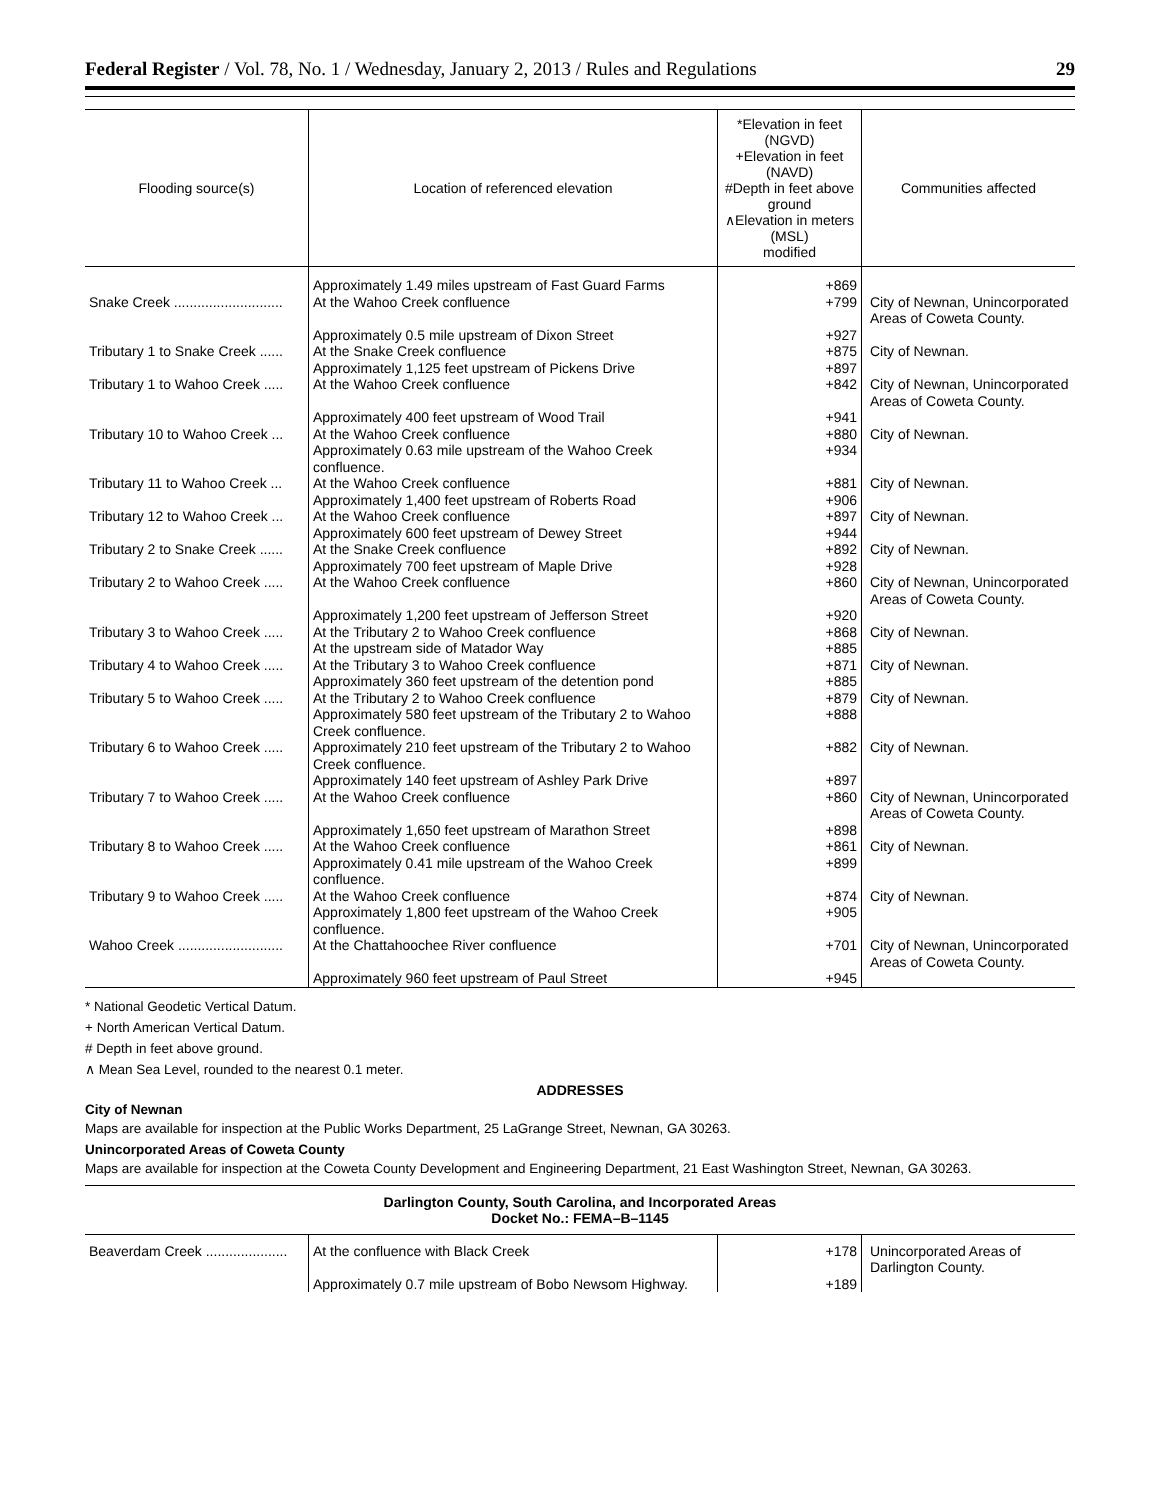Federal Register / Vol. 78, No. 1 / Wednesday, January 2, 2013 / Rules and Regulations 29
| Flooding source(s) | Location of referenced elevation | *Elevation in feet (NGVD) +Elevation in feet (NAVD) #Depth in feet above ground ∧Elevation in meters (MSL) modified | Communities affected |
| --- | --- | --- | --- |
| | Approximately 1.49 miles upstream of Fast Guard Farms | +869 | |
| Snake Creek ............................ | At the Wahoo Creek confluence | +799 | City of Newnan, Unincorporated Areas of Coweta County. |
| | Approximately 0.5 mile upstream of Dixon Street | +927 | |
| Tributary 1 to Snake Creek ...... | At the Snake Creek confluence | +875 | City of Newnan. |
| | Approximately 1,125 feet upstream of Pickens Drive | +897 | |
| Tributary 1 to Wahoo Creek ..... | At the Wahoo Creek confluence | +842 | City of Newnan, Unincorporated Areas of Coweta County. |
| | Approximately 400 feet upstream of Wood Trail | +941 | |
| Tributary 10 to Wahoo Creek ... | At the Wahoo Creek confluence | +880 | City of Newnan. |
| | Approximately 0.63 mile upstream of the Wahoo Creek confluence. | +934 | |
| Tributary 11 to Wahoo Creek ... | At the Wahoo Creek confluence | +881 | City of Newnan. |
| | Approximately 1,400 feet upstream of Roberts Road | +906 | |
| Tributary 12 to Wahoo Creek ... | At the Wahoo Creek confluence | +897 | City of Newnan. |
| | Approximately 600 feet upstream of Dewey Street | +944 | |
| Tributary 2 to Snake Creek ...... | At the Snake Creek confluence | +892 | City of Newnan. |
| | Approximately 700 feet upstream of Maple Drive | +928 | |
| Tributary 2 to Wahoo Creek ..... | At the Wahoo Creek confluence | +860 | City of Newnan, Unincorporated Areas of Coweta County. |
| | Approximately 1,200 feet upstream of Jefferson Street | +920 | |
| Tributary 3 to Wahoo Creek ..... | At the Tributary 2 to Wahoo Creek confluence | +868 | City of Newnan. |
| | At the upstream side of Matador Way | +885 | |
| Tributary 4 to Wahoo Creek ..... | At the Tributary 3 to Wahoo Creek confluence | +871 | City of Newnan. |
| | Approximately 360 feet upstream of the detention pond | +885 | |
| Tributary 5 to Wahoo Creek ..... | At the Tributary 2 to Wahoo Creek confluence | +879 | City of Newnan. |
| | Approximately 580 feet upstream of the Tributary 2 to Wahoo Creek confluence. | +888 | |
| Tributary 6 to Wahoo Creek ..... | Approximately 210 feet upstream of the Tributary 2 to Wahoo Creek confluence. | +882 | City of Newnan. |
| | Approximately 140 feet upstream of Ashley Park Drive | +897 | |
| Tributary 7 to Wahoo Creek ..... | At the Wahoo Creek confluence | +860 | City of Newnan, Unincorporated Areas of Coweta County. |
| | Approximately 1,650 feet upstream of Marathon Street | +898 | |
| Tributary 8 to Wahoo Creek ..... | At the Wahoo Creek confluence | +861 | City of Newnan. |
| | Approximately 0.41 mile upstream of the Wahoo Creek confluence. | +899 | |
| Tributary 9 to Wahoo Creek ..... | At the Wahoo Creek confluence | +874 | City of Newnan. |
| | Approximately 1,800 feet upstream of the Wahoo Creek confluence. | +905 | |
| Wahoo Creek ........................... | At the Chattahoochee River confluence | +701 | City of Newnan, Unincorporated Areas of Coweta County. |
| | Approximately 960 feet upstream of Paul Street | +945 | |
* National Geodetic Vertical Datum.
+ North American Vertical Datum.
# Depth in feet above ground.
∧ Mean Sea Level, rounded to the nearest 0.1 meter.
ADDRESSES
City of Newnan
Maps are available for inspection at the Public Works Department, 25 LaGrange Street, Newnan, GA 30263.
Unincorporated Areas of Coweta County
Maps are available for inspection at the Coweta County Development and Engineering Department, 21 East Washington Street, Newnan, GA 30263.
Darlington County, South Carolina, and Incorporated Areas
Docket No.: FEMA–B–1145
| Beaverdam Creek ..................... | At the confluence with Black Creek | +178 | Unincorporated Areas of Darlington County. |
| | Approximately 0.7 mile upstream of Bobo Newsom Highway. | +189 | |